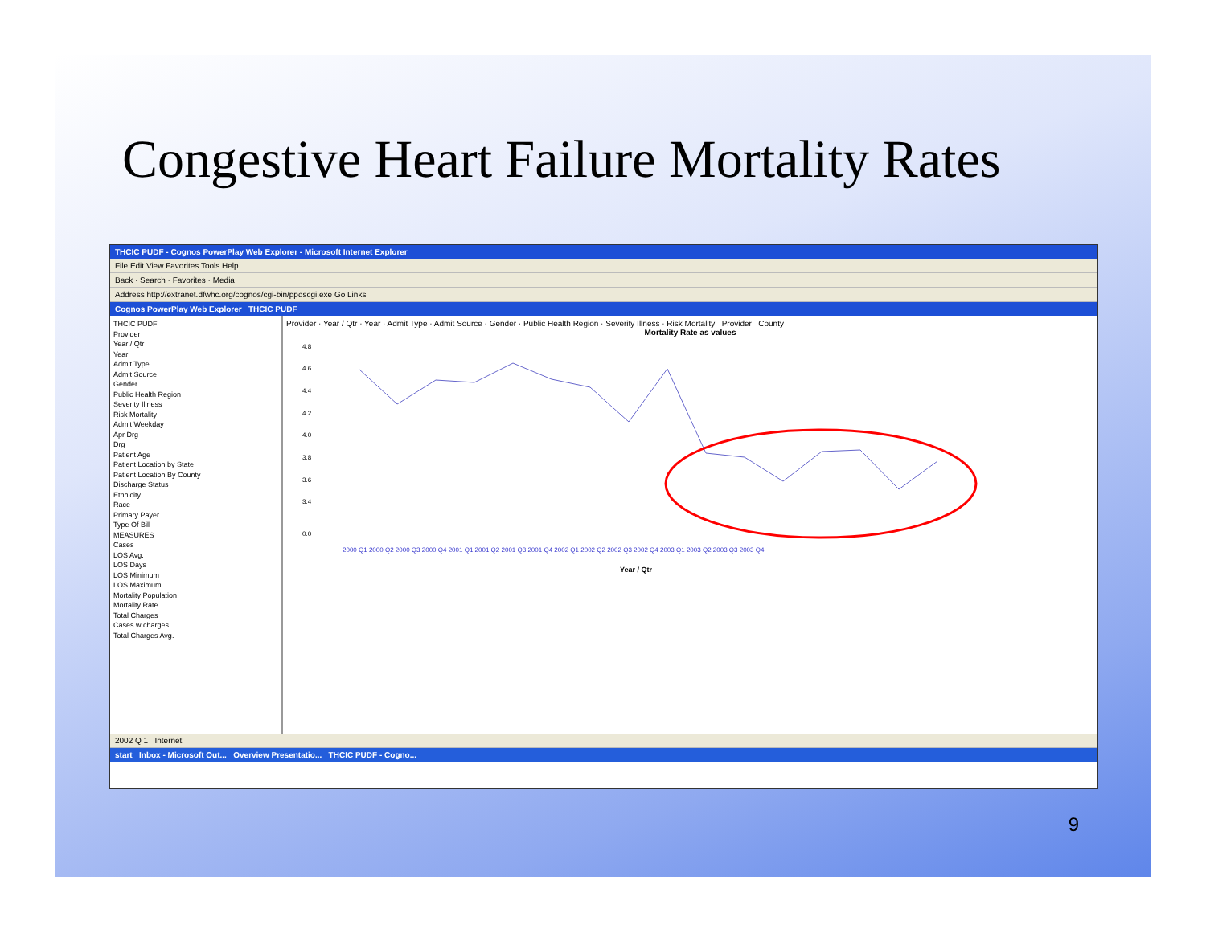Congestive Heart Failure Mortality Rates
THCIC PUDF - Cognos PowerPlay Web Explorer - Microsoft Internet Explorer
File Edit View Favorites Tools Help
Back · Search · Favorites · Media
Address http://extranet.dfwhc.org/cognos/cgi-bin/ppdscgi.exe Go Links
Cognos PowerPlay Web Explorer THCIC PUDF
THCIC PUDF
Provider
Year / Qtr
Year
Admit Type
Admit Source
Gender
Public Health Region
Severity Illness
Risk Mortality
Admit Weekday
Apr Drg
Drg
Patient Age
Patient Location by State
Patient Location By County
Discharge Status
Ethnicity
Race
Primary Payer
Type Of Bill
MEASURES
Cases
LOS Avg.
LOS Days
LOS Minimum
LOS Maximum
Mortality Population
Mortality Rate
Total Charges
Cases w charges
Total Charges Avg.
Provider · Year / Qtr · Year · Admit Type · Admit Source · Gender · Public Health Region · Severity Illness · Risk Mortality Provider County
Mortality Rate as values
4.8
4.6
4.4
4.2
4.0
3.8
3.6
3.4
0.0
2000 Q1 2000 Q2 2000 Q3 2000 Q4 2001 Q1 2001 Q2 2001 Q3 2001 Q4 2002 Q1 2002 Q2 2002 Q3 2002 Q4 2003 Q1 2003 Q2 2003 Q3 2003 Q4
Year / Qtr
2002 Q 1 Internet
start Inbox - Microsoft Out... Overview Presentatio... THCIC PUDF - Cogno...
9